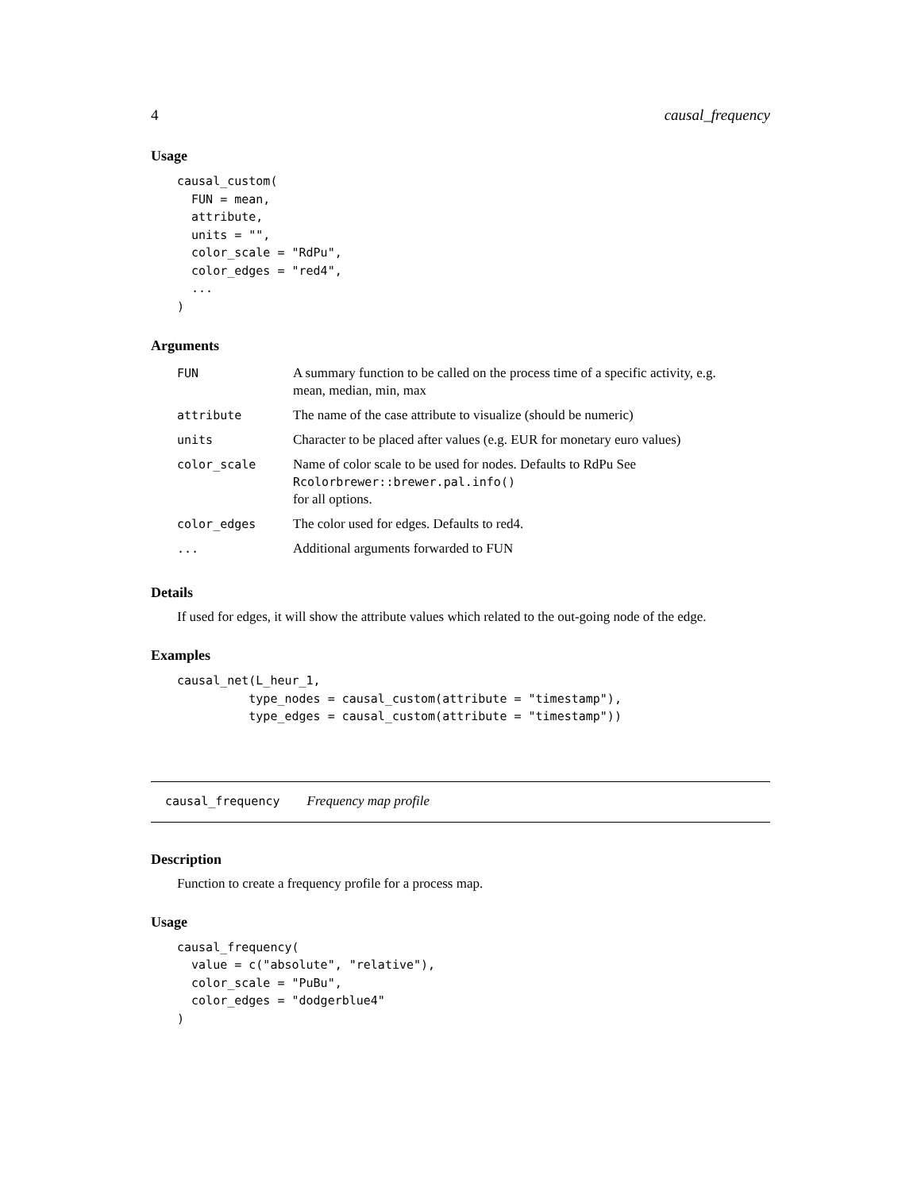4 causal_frequency
Usage
causal_custom(
  FUN = mean,
  attribute,
  units = "",
  color_scale = "RdPu",
  color_edges = "red4",
  ...
)
Arguments
| FUN | A summary function to be called on the process time of a specific activity, e.g. mean, median, min, max |
| attribute | The name of the case attribute to visualize (should be numeric) |
| units | Character to be placed after values (e.g. EUR for monetary euro values) |
| color_scale | Name of color scale to be used for nodes. Defaults to RdPu See Rcolorbrewer::brewer.pal.info() for all options. |
| color_edges | The color used for edges. Defaults to red4. |
| ... | Additional arguments forwarded to FUN |
Details
If used for edges, it will show the attribute values which related to the out-going node of the edge.
Examples
causal_net(L_heur_1,
          type_nodes = causal_custom(attribute = "timestamp"),
          type_edges = causal_custom(attribute = "timestamp"))
causal_frequency Frequency map profile
Description
Function to create a frequency profile for a process map.
Usage
causal_frequency(
  value = c("absolute", "relative"),
  color_scale = "PuBu",
  color_edges = "dodgerblue4"
)